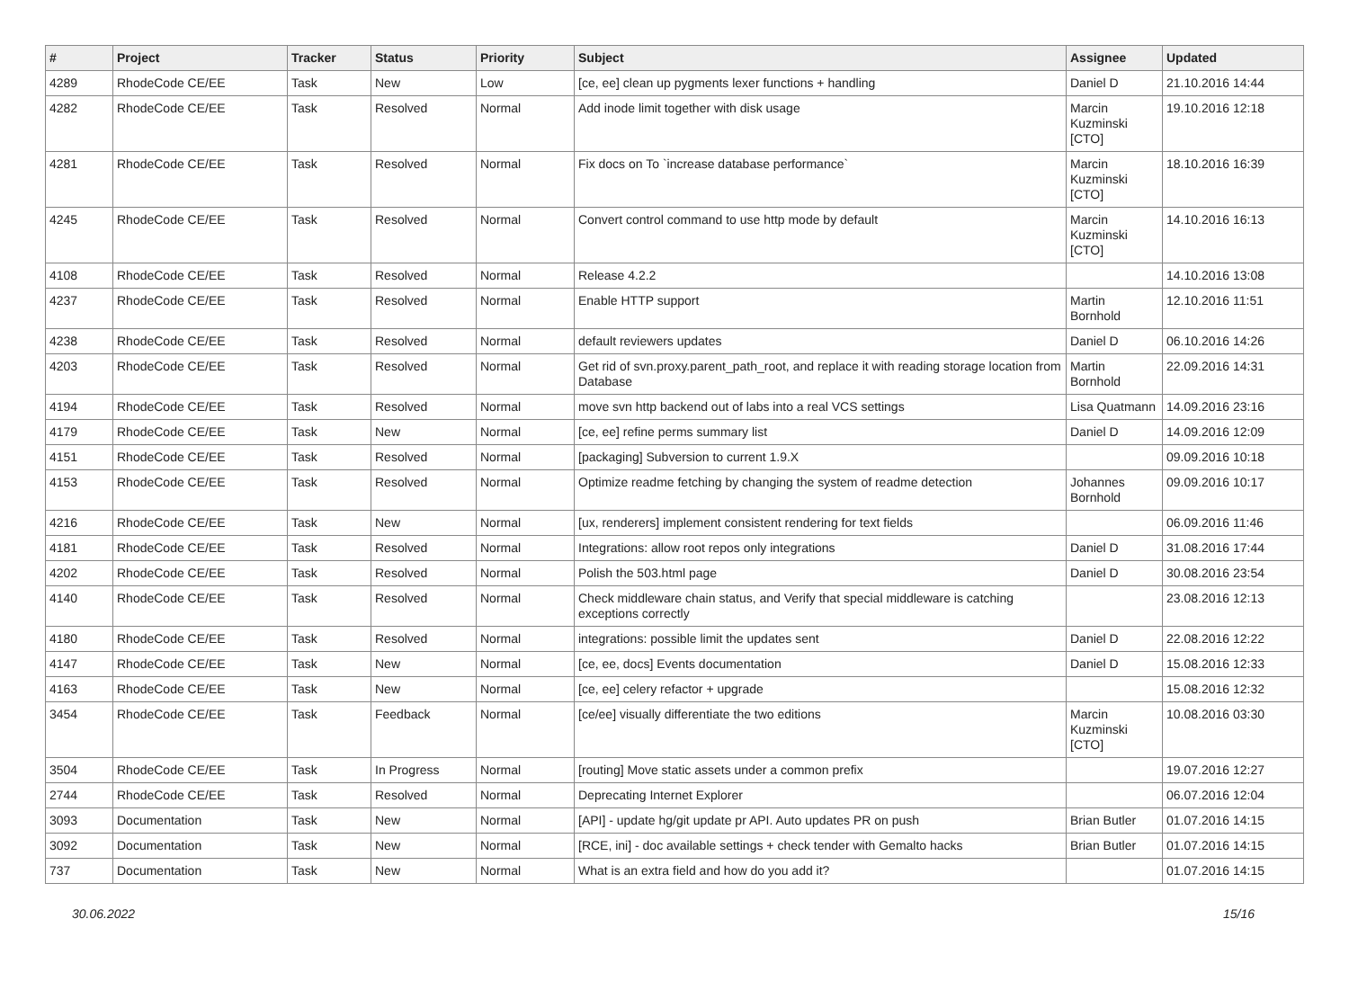| # | Project | Tracker | Status | Priority | Subject | Assignee | Updated |
| --- | --- | --- | --- | --- | --- | --- | --- |
| 4289 | RhodeCode CE/EE | Task | New | Low | [ce, ee] clean up pygments lexer functions + handling | Daniel D | 21.10.2016 14:44 |
| 4282 | RhodeCode CE/EE | Task | Resolved | Normal | Add inode limit together with disk usage | Marcin Kuzminski [CTO] | 19.10.2016 12:18 |
| 4281 | RhodeCode CE/EE | Task | Resolved | Normal | Fix docs on To `increase database performance` | Marcin Kuzminski [CTO] | 18.10.2016 16:39 |
| 4245 | RhodeCode CE/EE | Task | Resolved | Normal | Convert control command to use http mode by default | Marcin Kuzminski [CTO] | 14.10.2016 16:13 |
| 4108 | RhodeCode CE/EE | Task | Resolved | Normal | Release 4.2.2 | | 14.10.2016 13:08 |
| 4237 | RhodeCode CE/EE | Task | Resolved | Normal | Enable HTTP support | Martin Bornhold | 12.10.2016 11:51 |
| 4238 | RhodeCode CE/EE | Task | Resolved | Normal | default reviewers updates | Daniel D | 06.10.2016 14:26 |
| 4203 | RhodeCode CE/EE | Task | Resolved | Normal | Get rid of svn.proxy.parent_path_root, and replace it with reading storage location from Database | Martin Bornhold | 22.09.2016 14:31 |
| 4194 | RhodeCode CE/EE | Task | Resolved | Normal | move svn http backend out of labs into a real VCS settings | Lisa Quatmann | 14.09.2016 23:16 |
| 4179 | RhodeCode CE/EE | Task | New | Normal | [ce, ee] refine perms summary list | Daniel D | 14.09.2016 12:09 |
| 4151 | RhodeCode CE/EE | Task | Resolved | Normal | [packaging] Subversion to current 1.9.X | | 09.09.2016 10:18 |
| 4153 | RhodeCode CE/EE | Task | Resolved | Normal | Optimize readme fetching by changing the system of readme detection | Johannes Bornhold | 09.09.2016 10:17 |
| 4216 | RhodeCode CE/EE | Task | New | Normal | [ux, renderers] implement consistent rendering for text fields | | 06.09.2016 11:46 |
| 4181 | RhodeCode CE/EE | Task | Resolved | Normal | Integrations: allow root repos only integrations | Daniel D | 31.08.2016 17:44 |
| 4202 | RhodeCode CE/EE | Task | Resolved | Normal | Polish the 503.html page | Daniel D | 30.08.2016 23:54 |
| 4140 | RhodeCode CE/EE | Task | Resolved | Normal | Check middleware chain status, and Verify that special middleware is catching exceptions correctly | | 23.08.2016 12:13 |
| 4180 | RhodeCode CE/EE | Task | Resolved | Normal | integrations: possible limit the updates sent | Daniel D | 22.08.2016 12:22 |
| 4147 | RhodeCode CE/EE | Task | New | Normal | [ce, ee, docs] Events documentation | Daniel D | 15.08.2016 12:33 |
| 4163 | RhodeCode CE/EE | Task | New | Normal | [ce, ee] celery refactor + upgrade | | 15.08.2016 12:32 |
| 3454 | RhodeCode CE/EE | Task | Feedback | Normal | [ce/ee] visually differentiate the two editions | Marcin Kuzminski [CTO] | 10.08.2016 03:30 |
| 3504 | RhodeCode CE/EE | Task | In Progress | Normal | [routing] Move static assets under a common prefix | | 19.07.2016 12:27 |
| 2744 | RhodeCode CE/EE | Task | Resolved | Normal | Deprecating Internet Explorer | | 06.07.2016 12:04 |
| 3093 | Documentation | Task | New | Normal | [API] - update hg/git update pr API. Auto updates PR on push | Brian Butler | 01.07.2016 14:15 |
| 3092 | Documentation | Task | New | Normal | [RCE, ini] - doc available settings + check tender with Gemalto hacks | Brian Butler | 01.07.2016 14:15 |
| 737 | Documentation | Task | New | Normal | What is an extra field and how do you add it? | | 01.07.2016 14:15 |
30.06.2022 15/16